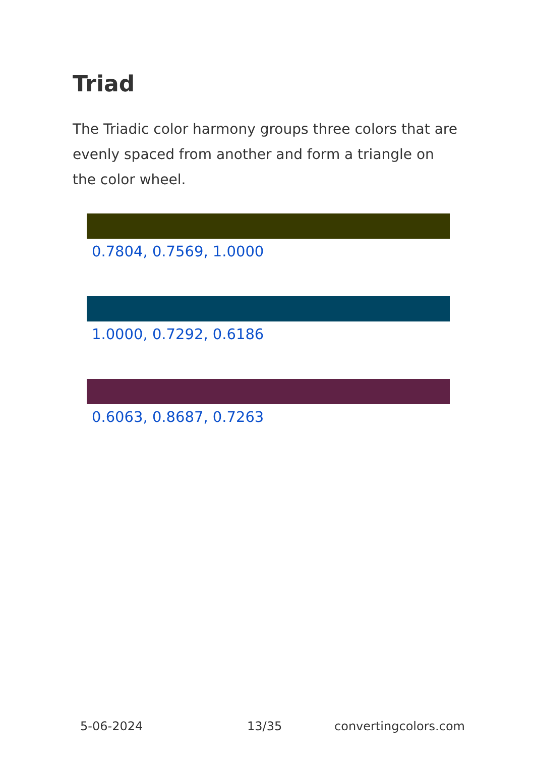Triad
The Triadic color harmony groups three colors that are evenly spaced from another and form a triangle on the color wheel.
0.7804, 0.7569, 1.0000
1.0000, 0.7292, 0.6186
0.6063, 0.8687, 0.7263
5-06-2024 13/35 convertingcolors.com